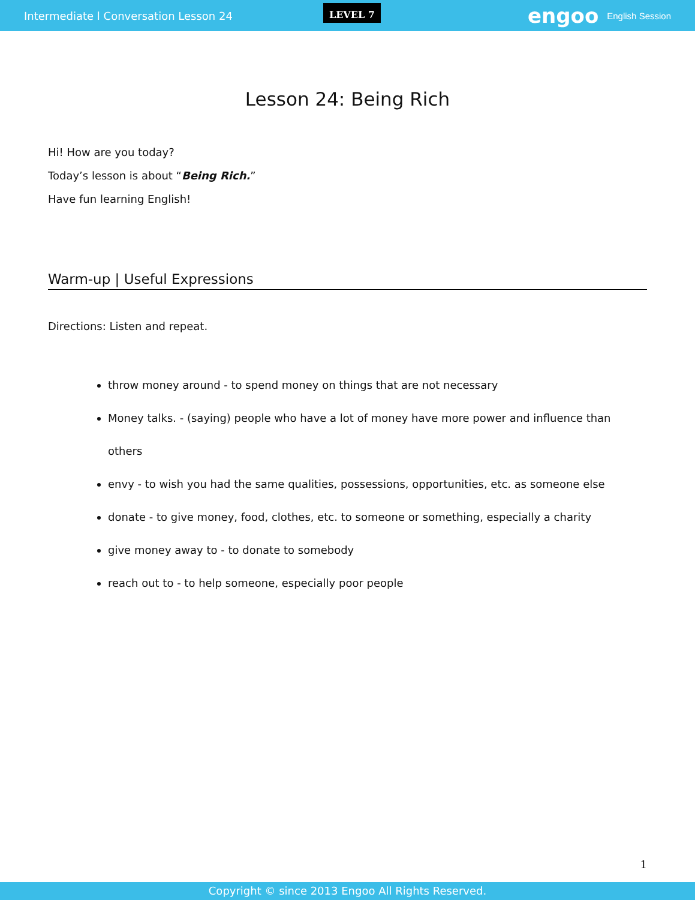Intermediate l Conversation Lesson 24 LEVEL 7 engoo English Session
Lesson 24: Being Rich
Hi! How are you today?
Today’s lesson is about “Being Rich.”
Have fun learning English!
Warm-up | Useful Expressions
Directions: Listen and repeat.
throw money around - to spend money on things that are not necessary
Money talks. - (saying) people who have a lot of money have more power and influence than others
envy - to wish you had the same qualities, possessions, opportunities, etc. as someone else
donate - to give money, food, clothes, etc. to someone or something, especially a charity
give money away to - to donate to somebody
reach out to - to help someone, especially poor people
1
Copyright © since 2013 Engoo All Rights Reserved.